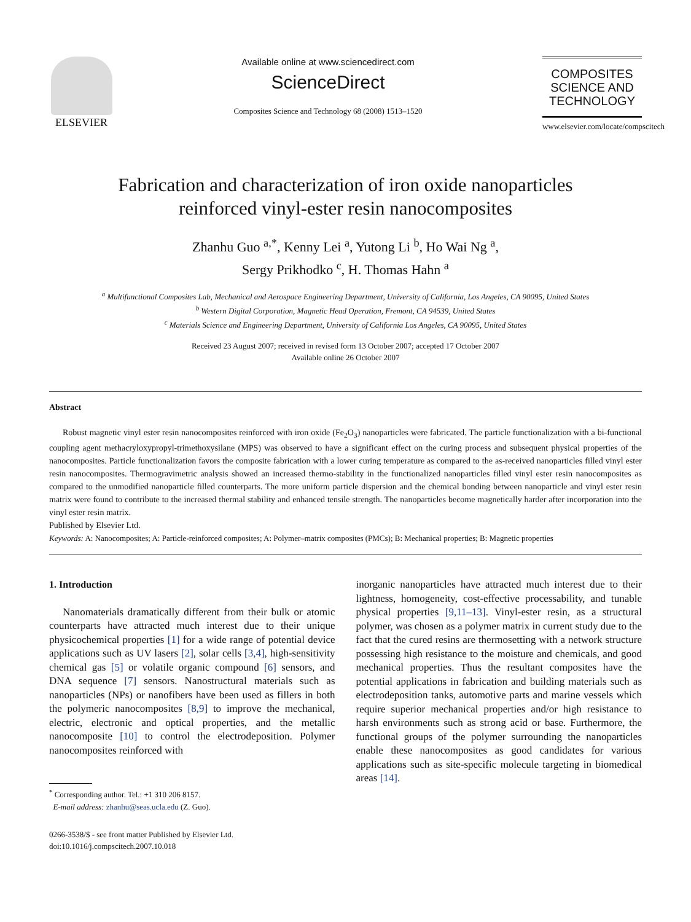ELSEVIER
Available online at www.sciencedirect.com
ScienceDirect
Composites Science and Technology 68 (2008) 1513–1520
COMPOSITES SCIENCE AND TECHNOLOGY
www.elsevier.com/locate/compscitech
Fabrication and characterization of iron oxide nanoparticles
reinforced vinyl-ester resin nanocomposites
Zhanhu Guo <sup>a,*</sup>, Kenny Lei <sup>a</sup>, Yutong Li <sup>b</sup>, Ho Wai Ng <sup>a</sup>,
Sergy Prikhodko <sup>c</sup>, H. Thomas Hahn <sup>a</sup>
<sup>a</sup> Multifunctional Composites Lab, Mechanical and Aerospace Engineering Department, University of California, Los Angeles, CA 90095, United States
<sup>b</sup> Western Digital Corporation, Magnetic Head Operation, Fremont, CA 94539, United States
<sup>c</sup> Materials Science and Engineering Department, University of California Los Angeles, CA 90095, United States
Received 23 August 2007; received in revised form 13 October 2007; accepted 17 October 2007
Available online 26 October 2007
Abstract
Robust magnetic vinyl ester resin nanocomposites reinforced with iron oxide (Fe<sub>2</sub>O<sub>3</sub>) nanoparticles were fabricated. The particle functionalization with a bi-functional coupling agent methacryloxypropyl-trimethoxysilane (MPS) was observed to have a significant effect on the curing process and subsequent physical properties of the nanocomposites. Particle functionalization favors the composite fabrication with a lower curing temperature as compared to the as-received nanoparticles filled vinyl ester resin nanocomposites. Thermogravimetric analysis showed an increased thermo-stability in the functionalized nanoparticles filled vinyl ester resin nanocomposites as compared to the unmodified nanoparticle filled counterparts. The more uniform particle dispersion and the chemical bonding between nanoparticle and vinyl ester resin matrix were found to contribute to the increased thermal stability and enhanced tensile strength. The nanoparticles become magnetically harder after incorporation into the vinyl ester resin matrix.
Published by Elsevier Ltd.
Keywords: A: Nanocomposites; A: Particle-reinforced composites; A: Polymer–matrix composites (PMCs); B: Mechanical properties; B: Magnetic properties
1. Introduction
Nanomaterials dramatically different from their bulk or atomic counterparts have attracted much interest due to their unique physicochemical properties [1] for a wide range of potential device applications such as UV lasers [2], solar cells [3,4], high-sensitivity chemical gas [5] or volatile organic compound [6] sensors, and DNA sequence [7] sensors. Nanostructural materials such as nanoparticles (NPs) or nanofibers have been used as fillers in both the polymeric nanocomposites [8,9] to improve the mechanical, electric, electronic and optical properties, and the metallic nanocomposite [10] to control the electrodeposition. Polymer nanocomposites reinforced with
<sup>*</sup> Corresponding author. Tel.: +1 310 206 8157.
E-mail address: zhanhu@seas.ucla.edu (Z. Guo).
0266-3538/$ - see front matter Published by Elsevier Ltd.
doi:10.1016/j.compscitech.2007.10.018
inorganic nanoparticles have attracted much interest due to their lightness, homogeneity, cost-effective processability, and tunable physical properties [9,11–13]. Vinyl-ester resin, as a structural polymer, was chosen as a polymer matrix in current study due to the fact that the cured resins are thermosetting with a network structure possessing high resistance to the moisture and chemicals, and good mechanical properties. Thus the resultant composites have the potential applications in fabrication and building materials such as electrodeposition tanks, automotive parts and marine vessels which require superior mechanical properties and/or high resistance to harsh environments such as strong acid or base. Furthermore, the functional groups of the polymer surrounding the nanoparticles enable these nanocomposites as good candidates for various applications such as site-specific molecule targeting in biomedical areas [14].